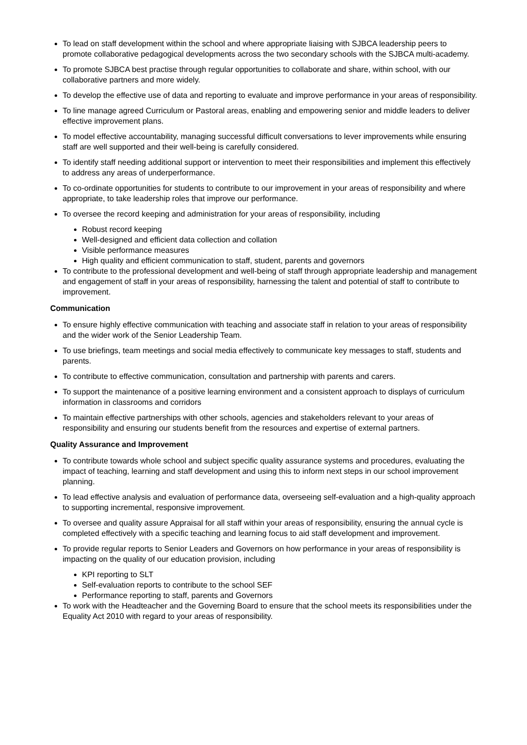To lead on staff development within the school and where appropriate liaising with SJBCA leadership peers to promote collaborative pedagogical developments across the two secondary schools with the SJBCA multi-academy.
To promote SJBCA best practise through regular opportunities to collaborate and share, within school, with our collaborative partners and more widely.
To develop the effective use of data and reporting to evaluate and improve performance in your areas of responsibility.
To line manage agreed Curriculum or Pastoral areas, enabling and empowering senior and middle leaders to deliver effective improvement plans.
To model effective accountability, managing successful difficult conversations to lever improvements while ensuring staff are well supported and their well-being is carefully considered.
To identify staff needing additional support or intervention to meet their responsibilities and implement this effectively to address any areas of underperformance.
To co-ordinate opportunities for students to contribute to our improvement in your areas of responsibility and where appropriate, to take leadership roles that improve our performance.
To oversee the record keeping and administration for your areas of responsibility, including
Robust record keeping
Well-designed and efficient data collection and collation
Visible performance measures
High quality and efficient communication to staff, student, parents and governors
To contribute to the professional development and well-being of staff through appropriate leadership and management and engagement of staff in your areas of responsibility, harnessing the talent and potential of staff to contribute to improvement.
Communication
To ensure highly effective communication with teaching and associate staff in relation to your areas of responsibility and the wider work of the Senior Leadership Team.
To use briefings, team meetings and social media effectively to communicate key messages to staff, students and parents.
To contribute to effective communication, consultation and partnership with parents and carers.
To support the maintenance of a positive learning environment and a consistent approach to displays of curriculum information in classrooms and corridors
To maintain effective partnerships with other schools, agencies and stakeholders relevant to your areas of responsibility and ensuring our students benefit from the resources and expertise of external partners.
Quality Assurance and Improvement
To contribute towards whole school and subject specific quality assurance systems and procedures, evaluating the impact of teaching, learning and staff development and using this to inform next steps in our school improvement planning.
To lead effective analysis and evaluation of performance data, overseeing self-evaluation and a high-quality approach to supporting incremental, responsive improvement.
To oversee and quality assure Appraisal for all staff within your areas of responsibility, ensuring the annual cycle is completed effectively with a specific teaching and learning focus to aid staff development and improvement.
To provide regular reports to Senior Leaders and Governors on how performance in your areas of responsibility is impacting on the quality of our education provision, including
KPI reporting to SLT
Self-evaluation reports to contribute to the school SEF
Performance reporting to staff, parents and Governors
To work with the Headteacher and the Governing Board to ensure that the school meets its responsibilities under the Equality Act 2010 with regard to your areas of responsibility.